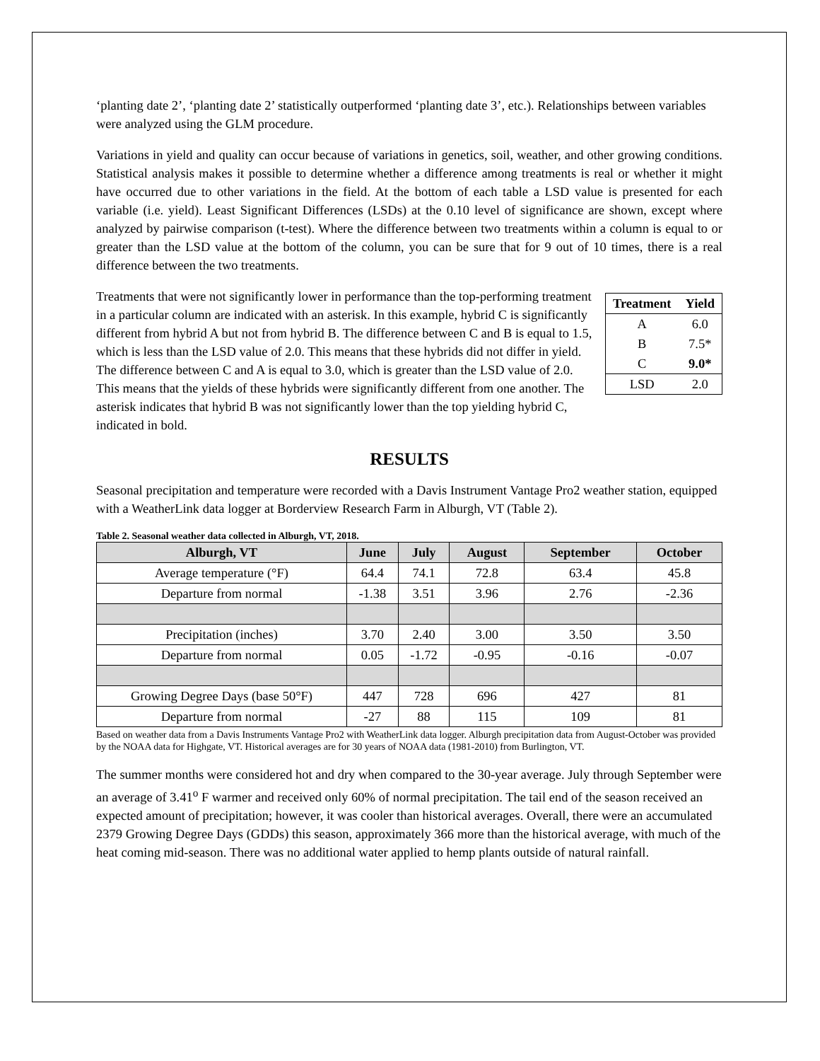‘planting date 2’, ‘planting date 2’ statistically outperformed ‘planting date 3’, etc.). Relationships between variables were analyzed using the GLM procedure.
Variations in yield and quality can occur because of variations in genetics, soil, weather, and other growing conditions. Statistical analysis makes it possible to determine whether a difference among treatments is real or whether it might have occurred due to other variations in the field. At the bottom of each table a LSD value is presented for each variable (i.e. yield). Least Significant Differences (LSDs) at the 0.10 level of significance are shown, except where analyzed by pairwise comparison (t-test). Where the difference between two treatments within a column is equal to or greater than the LSD value at the bottom of the column, you can be sure that for 9 out of 10 times, there is a real difference between the two treatments.
| Treatment | Yield |
| --- | --- |
| A | 6.0 |
| B | 7.5* |
| C | 9.0* |
| LSD | 2.0 |
Treatments that were not significantly lower in performance than the top-performing treatment in a particular column are indicated with an asterisk. In this example, hybrid C is significantly different from hybrid A but not from hybrid B. The difference between C and B is equal to 1.5, which is less than the LSD value of 2.0. This means that these hybrids did not differ in yield. The difference between C and A is equal to 3.0, which is greater than the LSD value of 2.0. This means that the yields of these hybrids were significantly different from one another. The asterisk indicates that hybrid B was not significantly lower than the top yielding hybrid C, indicated in bold.
RESULTS
Seasonal precipitation and temperature were recorded with a Davis Instrument Vantage Pro2 weather station, equipped with a WeatherLink data logger at Borderview Research Farm in Alburgh, VT (Table 2).
Table 2. Seasonal weather data collected in Alburgh, VT, 2018.
| Alburgh, VT | June | July | August | September | October |
| --- | --- | --- | --- | --- | --- |
| Average temperature (°F) | 64.4 | 74.1 | 72.8 | 63.4 | 45.8 |
| Departure from normal | -1.38 | 3.51 | 3.96 | 2.76 | -2.36 |
| Precipitation (inches) | 3.70 | 2.40 | 3.00 | 3.50 | 3.50 |
| Departure from normal | 0.05 | -1.72 | -0.95 | -0.16 | -0.07 |
| Growing Degree Days (base 50°F) | 447 | 728 | 696 | 427 | 81 |
| Departure from normal | -27 | 88 | 115 | 109 | 81 |
Based on weather data from a Davis Instruments Vantage Pro2 with WeatherLink data logger. Alburgh precipitation data from August-October was provided by the NOAA data for Highgate, VT. Historical averages are for 30 years of NOAA data (1981-2010) from Burlington, VT.
The summer months were considered hot and dry when compared to the 30-year average. July through September were an average of 3.41<sup>o</sup> F warmer and received only 60% of normal precipitation. The tail end of the season received an expected amount of precipitation; however, it was cooler than historical averages. Overall, there were an accumulated 2379 Growing Degree Days (GDDs) this season, approximately 366 more than the historical average, with much of the heat coming mid-season. There was no additional water applied to hemp plants outside of natural rainfall.